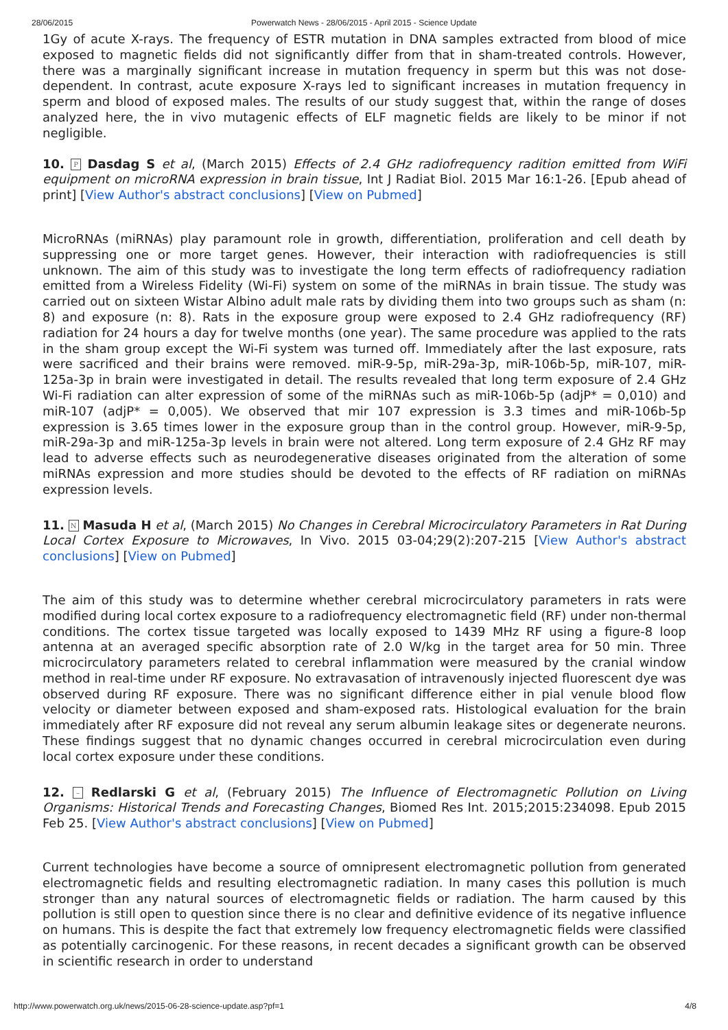28/06/2015 Powerwatch News - 28/06/2015 - April 2015 - Science Update
1Gy of acute X-rays. The frequency of ESTR mutation in DNA samples extracted from blood of mice exposed to magnetic fields did not significantly differ from that in sham-treated controls. However, there was a marginally significant increase in mutation frequency in sperm but this was not dose-dependent. In contrast, acute exposure X-rays led to significant increases in mutation frequency in sperm and blood of exposed males. The results of our study suggest that, within the range of doses analyzed here, the in vivo mutagenic effects of ELF magnetic fields are likely to be minor if not negligible.
10. P Dasdag S et al, (March 2015) Effects of 2.4 GHz radiofrequency radition emitted from WiFi equipment on microRNA expression in brain tissue, Int J Radiat Biol. 2015 Mar 16:1-26. [Epub ahead of print] [View Author's abstract conclusions] [View on Pubmed]
MicroRNAs (miRNAs) play paramount role in growth, differentiation, proliferation and cell death by suppressing one or more target genes. However, their interaction with radiofrequencies is still unknown. The aim of this study was to investigate the long term effects of radiofrequency radiation emitted from a Wireless Fidelity (Wi-Fi) system on some of the miRNAs in brain tissue. The study was carried out on sixteen Wistar Albino adult male rats by dividing them into two groups such as sham (n: 8) and exposure (n: 8). Rats in the exposure group were exposed to 2.4 GHz radiofrequency (RF) radiation for 24 hours a day for twelve months (one year). The same procedure was applied to the rats in the sham group except the Wi-Fi system was turned off. Immediately after the last exposure, rats were sacrificed and their brains were removed. miR-9-5p, miR-29a-3p, miR-106b-5p, miR-107, miR-125a-3p in brain were investigated in detail. The results revealed that long term exposure of 2.4 GHz Wi-Fi radiation can alter expression of some of the miRNAs such as miR-106b-5p (adjP* = 0,010) and miR-107 (adjP* = 0,005). We observed that mir 107 expression is 3.3 times and miR-106b-5p expression is 3.65 times lower in the exposure group than in the control group. However, miR-9-5p, miR-29a-3p and miR-125a-3p levels in brain were not altered. Long term exposure of 2.4 GHz RF may lead to adverse effects such as neurodegenerative diseases originated from the alteration of some miRNAs expression and more studies should be devoted to the effects of RF radiation on miRNAs expression levels.
11. N Masuda H et al, (March 2015) No Changes in Cerebral Microcirculatory Parameters in Rat During Local Cortex Exposure to Microwaves, In Vivo. 2015 03-04;29(2):207-215 [View Author's abstract conclusions] [View on Pubmed]
The aim of this study was to determine whether cerebral microcirculatory parameters in rats were modified during local cortex exposure to a radiofrequency electromagnetic field (RF) under non-thermal conditions. The cortex tissue targeted was locally exposed to 1439 MHz RF using a figure-8 loop antenna at an averaged specific absorption rate of 2.0 W/kg in the target area for 50 min. Three microcirculatory parameters related to cerebral inflammation were measured by the cranial window method in real-time under RF exposure. No extravasation of intravenously injected fluorescent dye was observed during RF exposure. There was no significant difference either in pial venule blood flow velocity or diameter between exposed and sham-exposed rats. Histological evaluation for the brain immediately after RF exposure did not reveal any serum albumin leakage sites or degenerate neurons. These findings suggest that no dynamic changes occurred in cerebral microcirculation even during local cortex exposure under these conditions.
12. – Redlarski G et al, (February 2015) The Influence of Electromagnetic Pollution on Living Organisms: Historical Trends and Forecasting Changes, Biomed Res Int. 2015;2015:234098. Epub 2015 Feb 25. [View Author's abstract conclusions] [View on Pubmed]
Current technologies have become a source of omnipresent electromagnetic pollution from generated electromagnetic fields and resulting electromagnetic radiation. In many cases this pollution is much stronger than any natural sources of electromagnetic fields or radiation. The harm caused by this pollution is still open to question since there is no clear and definitive evidence of its negative influence on humans. This is despite the fact that extremely low frequency electromagnetic fields were classified as potentially carcinogenic. For these reasons, in recent decades a significant growth can be observed in scientific research in order to understand
http://www.powerwatch.org.uk/news/2015-06-28-science-update.asp?pf=1 4/8